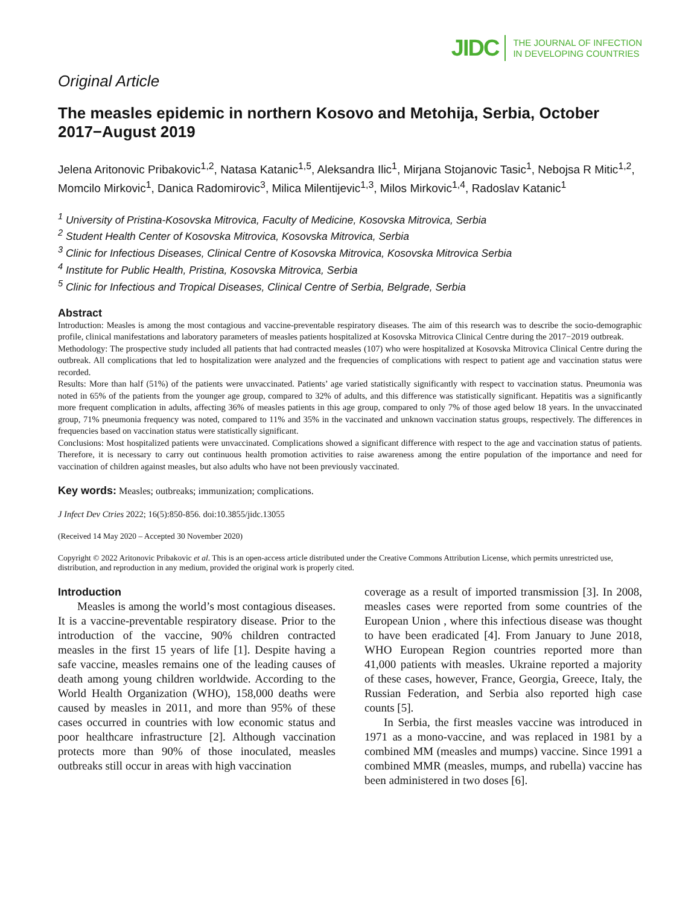JIDC THE JOURNAL OF INFECTION
IN DEVELOPING COUNTRIES
Original Article
The measles epidemic in northern Kosovo and Metohija, Serbia, October 2017−August 2019
Jelena Aritonovic Pribakovic<sup>1,2</sup>, Natasa Katanic<sup>1,5</sup>, Aleksandra Ilic<sup>1</sup>, Mirjana Stojanovic Tasic<sup>1</sup>, Nebojsa R Mitic<sup>1,2</sup>, Momcilo Mirkovic<sup>1</sup>, Danica Radomirovic<sup>3</sup>, Milica Milentijevic<sup>1,3</sup>, Milos Mirkovic<sup>1,4</sup>, Radoslav Katanic<sup>1</sup>
<sup>1</sup> University of Pristina-Kosovska Mitrovica, Faculty of Medicine, Kosovska Mitrovica, Serbia
<sup>2</sup> Student Health Center of Kosovska Mitrovica, Kosovska Mitrovica, Serbia
<sup>3</sup> Clinic for Infectious Diseases, Clinical Centre of Kosovska Mitrovica, Kosovska Mitrovica Serbia
<sup>4</sup> Institute for Public Health, Pristina, Kosovska Mitrovica, Serbia
<sup>5</sup> Clinic for Infectious and Tropical Diseases, Clinical Centre of Serbia, Belgrade, Serbia
Abstract
Introduction: Measles is among the most contagious and vaccine-preventable respiratory diseases. The aim of this research was to describe the socio-demographic profile, clinical manifestations and laboratory parameters of measles patients hospitalized at Kosovska Mitrovica Clinical Centre during the 2017−2019 outbreak.
Methodology: The prospective study included all patients that had contracted measles (107) who were hospitalized at Kosovska Mitrovica Clinical Centre during the outbreak. All complications that led to hospitalization were analyzed and the frequencies of complications with respect to patient age and vaccination status were recorded.
Results: More than half (51%) of the patients were unvaccinated. Patients’ age varied statistically significantly with respect to vaccination status. Pneumonia was noted in 65% of the patients from the younger age group, compared to 32% of adults, and this difference was statistically significant. Hepatitis was a significantly more frequent complication in adults, affecting 36% of measles patients in this age group, compared to only 7% of those aged below 18 years. In the unvaccinated group, 71% pneumonia frequency was noted, compared to 11% and 35% in the vaccinated and unknown vaccination status groups, respectively. The differences in frequencies based on vaccination status were statistically significant.
Conclusions: Most hospitalized patients were unvaccinated. Complications showed a significant difference with respect to the age and vaccination status of patients. Therefore, it is necessary to carry out continuous health promotion activities to raise awareness among the entire population of the importance and need for vaccination of children against measles, but also adults who have not been previously vaccinated.
Key words: Measles; outbreaks; immunization; complications.
J Infect Dev Ctries 2022; 16(5):850-856. doi:10.3855/jidc.13055
(Received 14 May 2020 – Accepted 30 November 2020)
Copyright © 2022 Aritonovic Pribakovic et al. This is an open-access article distributed under the Creative Commons Attribution License, which permits unrestricted use, distribution, and reproduction in any medium, provided the original work is properly cited.
Introduction
Measles is among the world’s most contagious diseases. It is a vaccine-preventable respiratory disease. Prior to the introduction of the vaccine, 90% children contracted measles in the first 15 years of life [1]. Despite having a safe vaccine, measles remains one of the leading causes of death among young children worldwide. According to the World Health Organization (WHO), 158,000 deaths were caused by measles in 2011, and more than 95% of these cases occurred in countries with low economic status and poor healthcare infrastructure [2]. Although vaccination protects more than 90% of those inoculated, measles outbreaks still occur in areas with high vaccination
coverage as a result of imported transmission [3]. In 2008, measles cases were reported from some countries of the European Union , where this infectious disease was thought to have been eradicated [4]. From January to June 2018, WHO European Region countries reported more than 41,000 patients with measles. Ukraine reported a majority of these cases, however, France, Georgia, Greece, Italy, the Russian Federation, and Serbia also reported high case counts [5].
In Serbia, the first measles vaccine was introduced in 1971 as a mono-vaccine, and was replaced in 1981 by a combined MM (measles and mumps) vaccine. Since 1991 a combined MMR (measles, mumps, and rubella) vaccine has been administered in two doses [6].